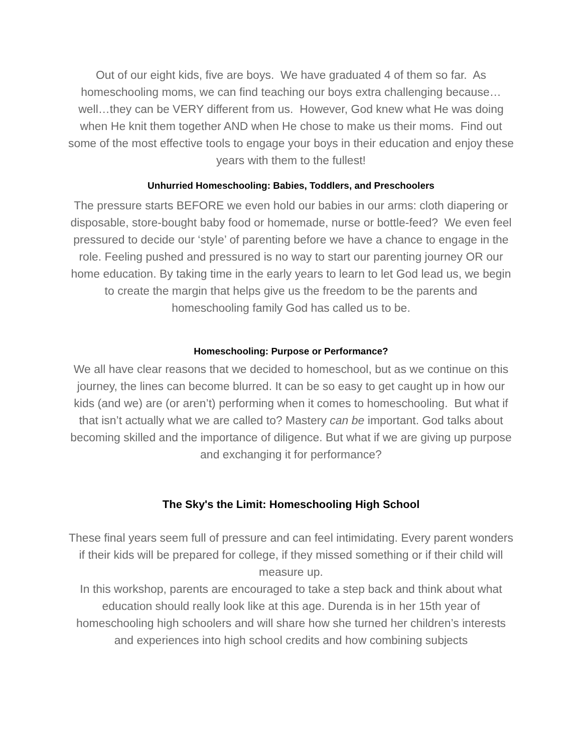Out of our eight kids, five are boys. We have graduated 4 of them so far. As homeschooling moms, we can find teaching our boys extra challenging because…well…they can be VERY different from us. However, God knew what He was doing when He knit them together AND when He chose to make us their moms. Find out some of the most effective tools to engage your boys in their education and enjoy these years with them to the fullest!
Unhurried Homeschooling: Babies, Toddlers, and Preschoolers
The pressure starts BEFORE we even hold our babies in our arms: cloth diapering or disposable, store-bought baby food or homemade, nurse or bottle-feed? We even feel pressured to decide our ‘style’ of parenting before we have a chance to engage in the role. Feeling pushed and pressured is no way to start our parenting journey OR our home education. By taking time in the early years to learn to let God lead us, we begin to create the margin that helps give us the freedom to be the parents and homeschooling family God has called us to be.
Homeschooling: Purpose or Performance?
We all have clear reasons that we decided to homeschool, but as we continue on this journey, the lines can become blurred. It can be so easy to get caught up in how our kids (and we) are (or aren’t) performing when it comes to homeschooling. But what if that isn’t actually what we are called to? Mastery can be important. God talks about becoming skilled and the importance of diligence. But what if we are giving up purpose and exchanging it for performance?
The Sky's the Limit: Homeschooling High School
These final years seem full of pressure and can feel intimidating. Every parent wonders if their kids will be prepared for college, if they missed something or if their child will measure up.
In this workshop, parents are encouraged to take a step back and think about what education should really look like at this age. Durenda is in her 15th year of homeschooling high schoolers and will share how she turned her children’s interests and experiences into high school credits and how combining subjects